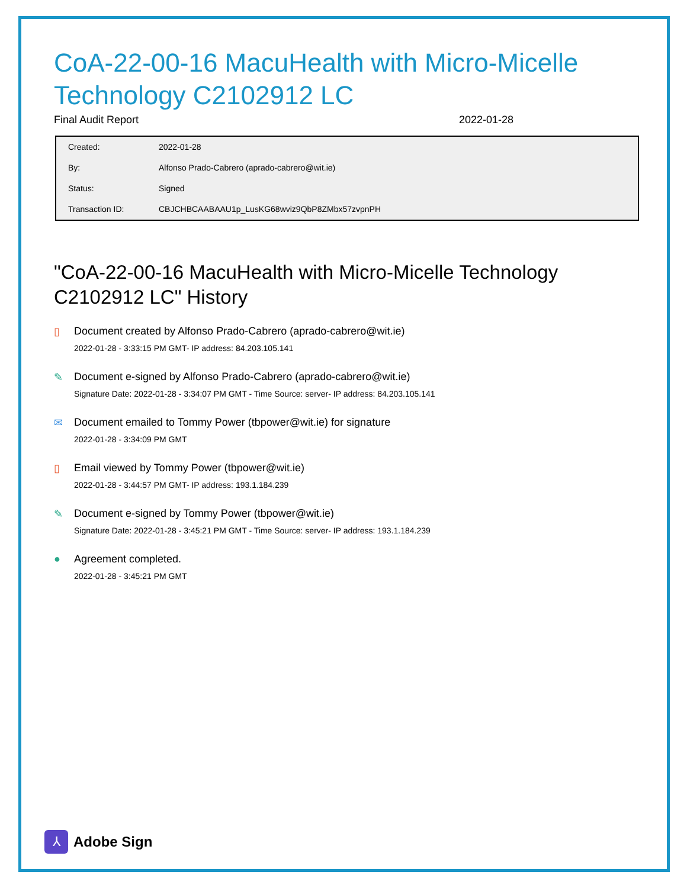CoA-22-00-16 MacuHealth with Micro-Micelle Technology C2102912 LC
Final Audit Report 2022-01-28
| Created: | 2022-01-28 |
| By: | Alfonso Prado-Cabrero (aprado-cabrero@wit.ie) |
| Status: | Signed |
| Transaction ID: | CBJCHBCAABAAU1p_LusKG68wviz9QbP8ZMbx57zvpnPH |
"CoA-22-00-16 MacuHealth with Micro-Micelle Technology C2102912 LC" History
▯ Document created by Alfonso Prado-Cabrero (aprado-cabrero@wit.ie)
2022-01-28 - 3:33:15 PM GMT- IP address: 84.203.105.141
✎ Document e-signed by Alfonso Prado-Cabrero (aprado-cabrero@wit.ie)
Signature Date: 2022-01-28 - 3:34:07 PM GMT - Time Source: server- IP address: 84.203.105.141
✉ Document emailed to Tommy Power (tbpower@wit.ie) for signature
2022-01-28 - 3:34:09 PM GMT
▯ Email viewed by Tommy Power (tbpower@wit.ie)
2022-01-28 - 3:44:57 PM GMT- IP address: 193.1.184.239
✎ Document e-signed by Tommy Power (tbpower@wit.ie)
Signature Date: 2022-01-28 - 3:45:21 PM GMT - Time Source: server- IP address: 193.1.184.239
● Agreement completed.
2022-01-28 - 3:45:21 PM GMT
⅄
Adobe Sign